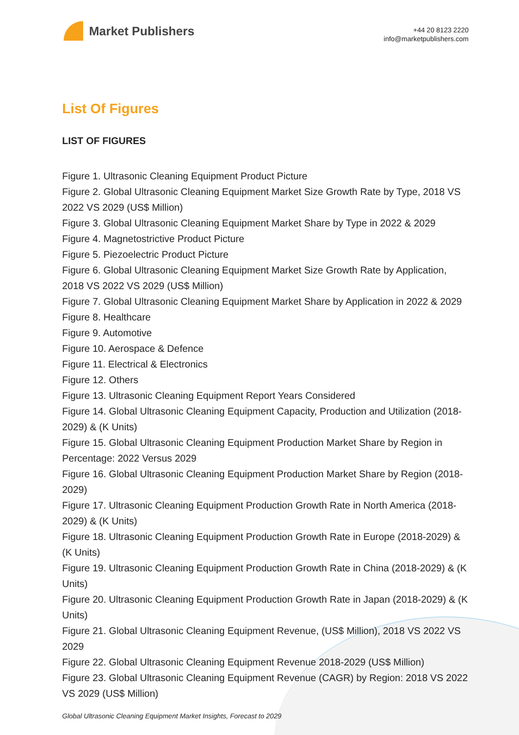Market Publishers
+44 20 8123 2220
info@marketpublishers.com
List Of Figures
LIST OF FIGURES
Figure 1. Ultrasonic Cleaning Equipment Product Picture
Figure 2. Global Ultrasonic Cleaning Equipment Market Size Growth Rate by Type, 2018 VS 2022 VS 2029 (US$ Million)
Figure 3. Global Ultrasonic Cleaning Equipment Market Share by Type in 2022 & 2029
Figure 4. Magnetostrictive Product Picture
Figure 5. Piezoelectric Product Picture
Figure 6. Global Ultrasonic Cleaning Equipment Market Size Growth Rate by Application, 2018 VS 2022 VS 2029 (US$ Million)
Figure 7. Global Ultrasonic Cleaning Equipment Market Share by Application in 2022 & 2029
Figure 8. Healthcare
Figure 9. Automotive
Figure 10. Aerospace & Defence
Figure 11. Electrical & Electronics
Figure 12. Others
Figure 13. Ultrasonic Cleaning Equipment Report Years Considered
Figure 14. Global Ultrasonic Cleaning Equipment Capacity, Production and Utilization (2018-2029) & (K Units)
Figure 15. Global Ultrasonic Cleaning Equipment Production Market Share by Region in Percentage: 2022 Versus 2029
Figure 16. Global Ultrasonic Cleaning Equipment Production Market Share by Region (2018-2029)
Figure 17. Ultrasonic Cleaning Equipment Production Growth Rate in North America (2018-2029) & (K Units)
Figure 18. Ultrasonic Cleaning Equipment Production Growth Rate in Europe (2018-2029) & (K Units)
Figure 19. Ultrasonic Cleaning Equipment Production Growth Rate in China (2018-2029) & (K Units)
Figure 20. Ultrasonic Cleaning Equipment Production Growth Rate in Japan (2018-2029) & (K Units)
Figure 21. Global Ultrasonic Cleaning Equipment Revenue, (US$ Million), 2018 VS 2022 VS 2029
Figure 22. Global Ultrasonic Cleaning Equipment Revenue 2018-2029 (US$ Million)
Figure 23. Global Ultrasonic Cleaning Equipment Revenue (CAGR) by Region: 2018 VS 2022 VS 2029 (US$ Million)
Global Ultrasonic Cleaning Equipment Market Insights, Forecast to 2029